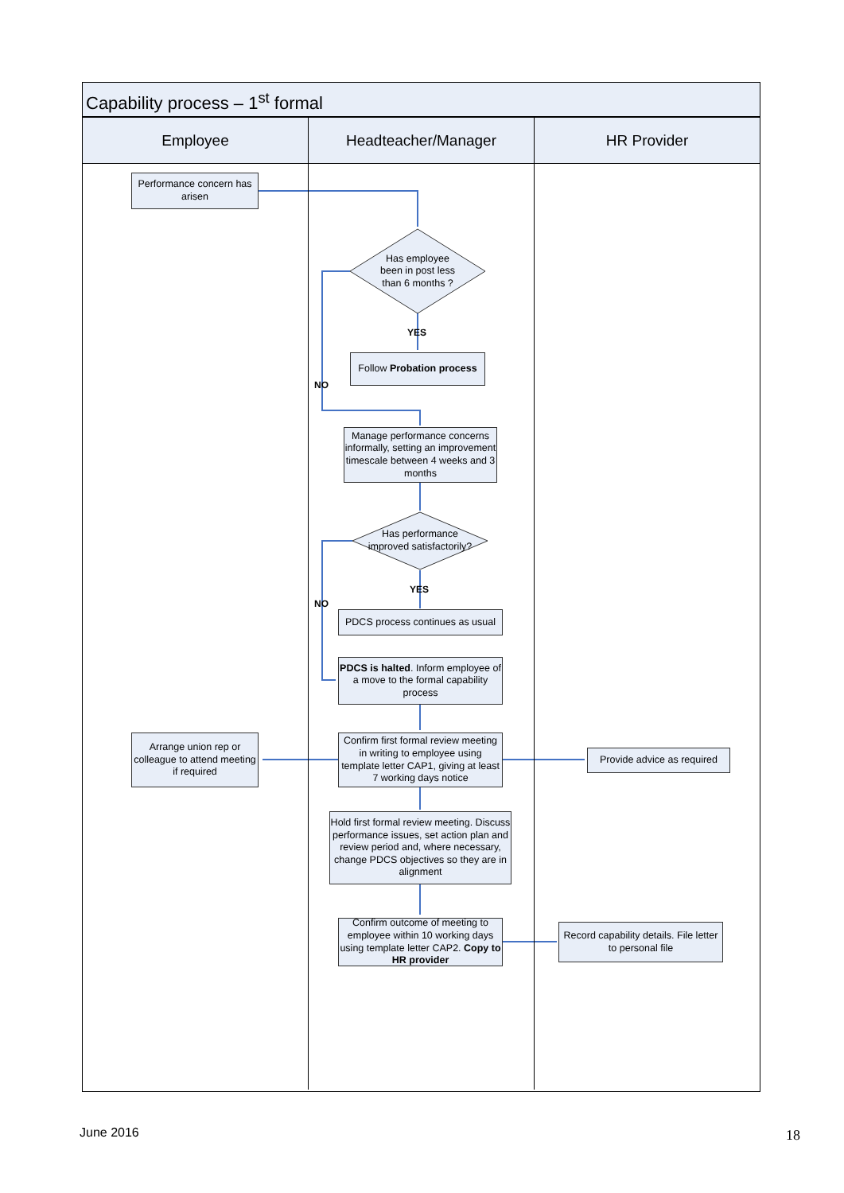Capability process – 1<sup>st</sup> formal
Employee Headteacher/Manager HR Provider
Performance concern has arisen
Has employee been in post less than 6 months ?
YES
Follow Probation process
NO
Manage performance concerns informally, setting an improvement timescale between 4 weeks and 3 months
Has performance improved satisfactorily?
YES
NO
PDCS process continues as usual
PDCS is halted. Inform employee of a move to the formal capability process
Arrange union rep or colleague to attend meeting if required
Confirm first formal review meeting in writing to employee using template letter CAP1, giving at least 7 working days notice
Provide advice as required
Hold first formal review meeting. Discuss performance issues, set action plan and review period and, where necessary, change PDCS objectives so they are in alignment
Confirm outcome of meeting to employee within 10 working days using template letter CAP2. Copy to HR provider
Record capability details. File letter to personal file
June 2016 18